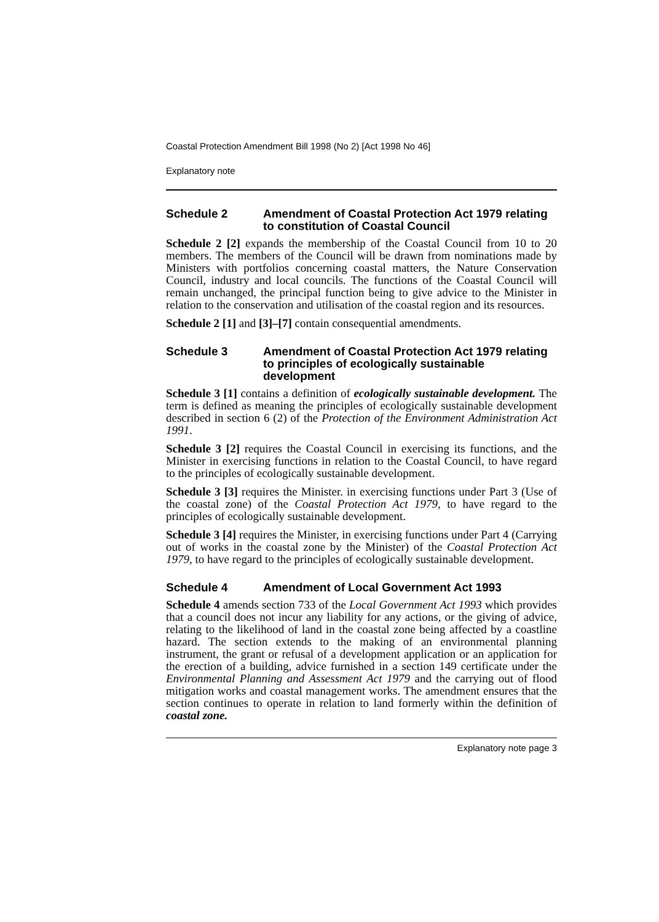Coastal Protection Amendment Bill 1998 (No 2) [Act 1998 No 46]
Explanatory note
Schedule 2 Amendment of Coastal Protection Act 1979 relating to constitution of Coastal Council
Schedule 2 [2] expands the membership of the Coastal Council from 10 to 20 members. The members of the Council will be drawn from nominations made by Ministers with portfolios concerning coastal matters, the Nature Conservation Council, industry and local councils. The functions of the Coastal Council will remain unchanged, the principal function being to give advice to the Minister in relation to the conservation and utilisation of the coastal region and its resources.
Schedule 2 [1] and [3]–[7] contain consequential amendments.
Schedule 3 Amendment of Coastal Protection Act 1979 relating to principles of ecologically sustainable development
Schedule 3 [1] contains a definition of ecologically sustainable development. The term is defined as meaning the principles of ecologically sustainable development described in section 6 (2) of the Protection of the Environment Administration Act 1991.
Schedule 3 [2] requires the Coastal Council in exercising its functions, and the Minister in exercising functions in relation to the Coastal Council, to have regard to the principles of ecologically sustainable development.
Schedule 3 [3] requires the Minister. in exercising functions under Part 3 (Use of the coastal zone) of the Coastal Protection Act 1979, to have regard to the principles of ecologically sustainable development.
Schedule 3 [4] requires the Minister, in exercising functions under Part 4 (Carrying out of works in the coastal zone by the Minister) of the Coastal Protection Act 1979, to have regard to the principles of ecologically sustainable development.
Schedule 4 Amendment of Local Government Act 1993
Schedule 4 amends section 733 of the Local Government Act 1993 which provides that a council does not incur any liability for any actions, or the giving of advice, relating to the likelihood of land in the coastal zone being affected by a coastline hazard. The section extends to the making of an environmental planning instrument, the grant or refusal of a development application or an application for the erection of a building, advice furnished in a section 149 certificate under the Environmental Planning and Assessment Act 1979 and the carrying out of flood mitigation works and coastal management works. The amendment ensures that the section continues to operate in relation to land formerly within the definition of coastal zone.
Explanatory note page 3